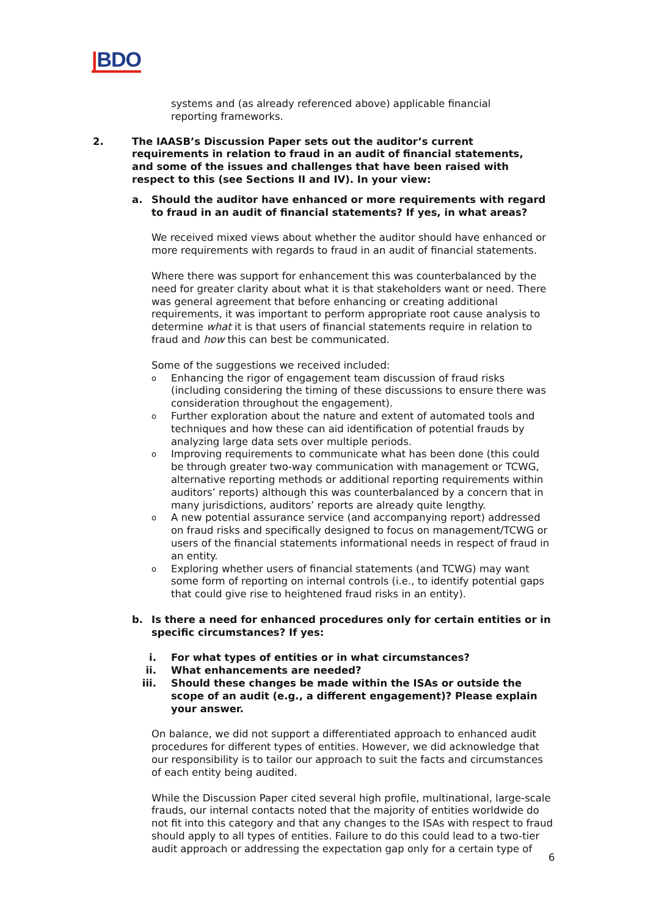|BDO
systems and (as already referenced above) applicable financial reporting frameworks.
2. The IAASB’s Discussion Paper sets out the auditor’s current requirements in relation to fraud in an audit of financial statements, and some of the issues and challenges that have been raised with respect to this (see Sections II and IV). In your view:
a. Should the auditor have enhanced or more requirements with regard to fraud in an audit of financial statements? If yes, in what areas?
We received mixed views about whether the auditor should have enhanced or more requirements with regards to fraud in an audit of financial statements.
Where there was support for enhancement this was counterbalanced by the need for greater clarity about what it is that stakeholders want or need. There was general agreement that before enhancing or creating additional requirements, it was important to perform appropriate root cause analysis to determine what it is that users of financial statements require in relation to fraud and how this can best be communicated.
Some of the suggestions we received included:
o Enhancing the rigor of engagement team discussion of fraud risks (including considering the timing of these discussions to ensure there was consideration throughout the engagement).
o Further exploration about the nature and extent of automated tools and techniques and how these can aid identification of potential frauds by analyzing large data sets over multiple periods.
o Improving requirements to communicate what has been done (this could be through greater two-way communication with management or TCWG, alternative reporting methods or additional reporting requirements within auditors’ reports) although this was counterbalanced by a concern that in many jurisdictions, auditors’ reports are already quite lengthy.
o A new potential assurance service (and accompanying report) addressed on fraud risks and specifically designed to focus on management/TCWG or users of the financial statements informational needs in respect of fraud in an entity.
o Exploring whether users of financial statements (and TCWG) may want some form of reporting on internal controls (i.e., to identify potential gaps that could give rise to heightened fraud risks in an entity).
b. Is there a need for enhanced procedures only for certain entities or in specific circumstances? If yes:
i. For what types of entities or in what circumstances?
ii. What enhancements are needed?
iii. Should these changes be made within the ISAs or outside the scope of an audit (e.g., a different engagement)? Please explain your answer.
On balance, we did not support a differentiated approach to enhanced audit procedures for different types of entities. However, we did acknowledge that our responsibility is to tailor our approach to suit the facts and circumstances of each entity being audited.
While the Discussion Paper cited several high profile, multinational, large-scale frauds, our internal contacts noted that the majority of entities worldwide do not fit into this category and that any changes to the ISAs with respect to fraud should apply to all types of entities. Failure to do this could lead to a two-tier audit approach or addressing the expectation gap only for a certain type of
6